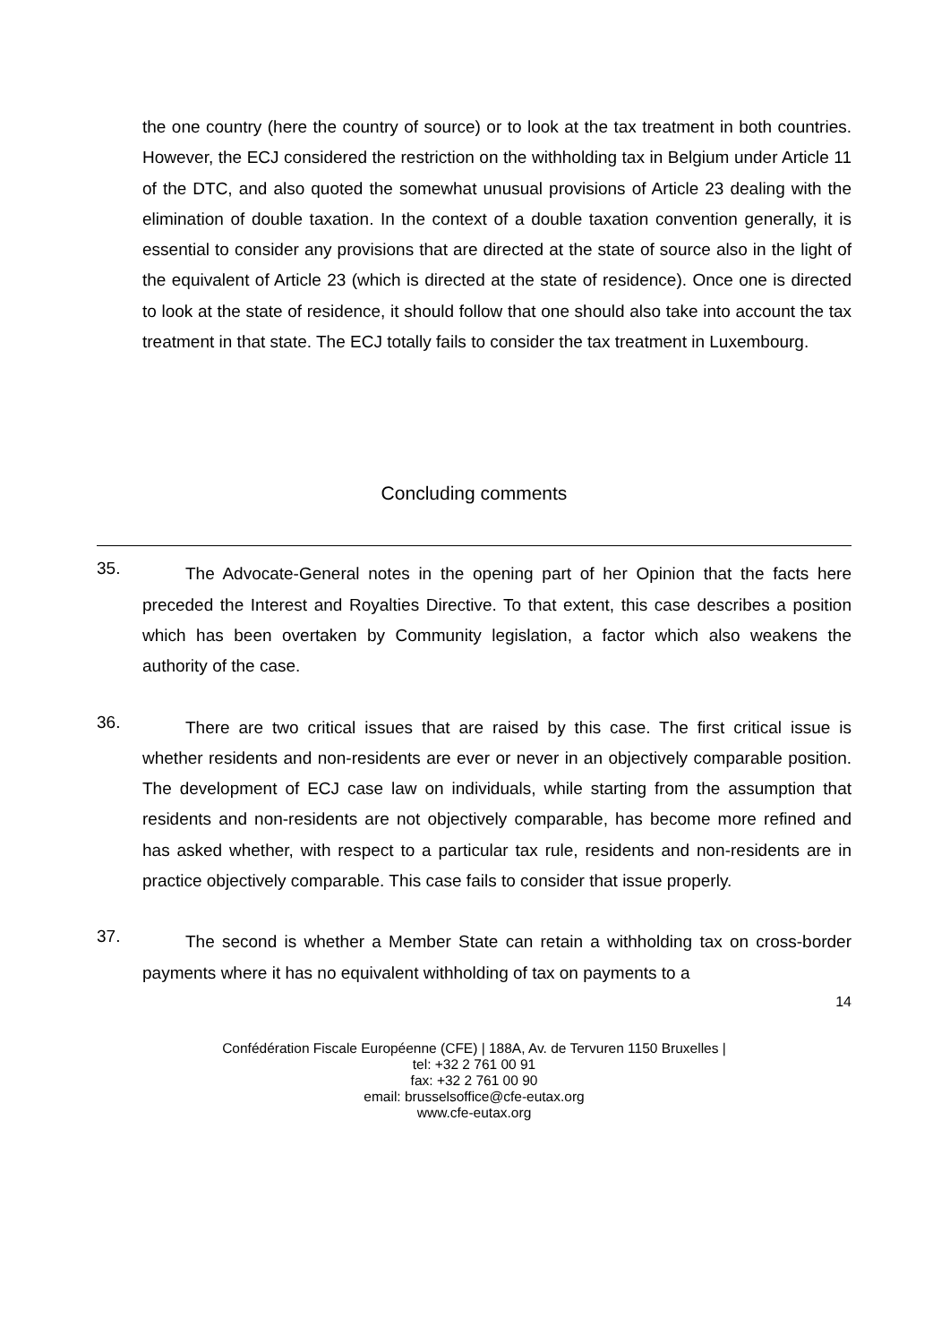the one country (here the country of source) or to look at the tax treatment in both countries. However, the ECJ considered the restriction on the withholding tax in Belgium under Article 11 of the DTC, and also quoted the somewhat unusual provisions of Article 23 dealing with the elimination of double taxation. In the context of a double taxation convention generally, it is essential to consider any provisions that are directed at the state of source also in the light of the equivalent of Article 23 (which is directed at the state of residence). Once one is directed to look at the state of residence, it should follow that one should also take into account the tax treatment in that state. The ECJ totally fails to consider the tax treatment in Luxembourg.
Concluding comments
35.
The Advocate-General notes in the opening part of her Opinion that the facts here preceded the Interest and Royalties Directive. To that extent, this case describes a position which has been overtaken by Community legislation, a factor which also weakens the authority of the case.
36.
There are two critical issues that are raised by this case. The first critical issue is whether residents and non-residents are ever or never in an objectively comparable position. The development of ECJ case law on individuals, while starting from the assumption that residents and non-residents are not objectively comparable, has become more refined and has asked whether, with respect to a particular tax rule, residents and non-residents are in practice objectively comparable. This case fails to consider that issue properly.
37.
The second is whether a Member State can retain a withholding tax on cross-border payments where it has no equivalent withholding of tax on payments to a
14
Confédération Fiscale Européenne (CFE) | 188A, Av. de Tervuren 1150 Bruxelles |
tel: +32 2 761 00 91
fax: +32 2 761 00 90
email: brusselsoffice@cfe-eutax.org
www.cfe-eutax.org